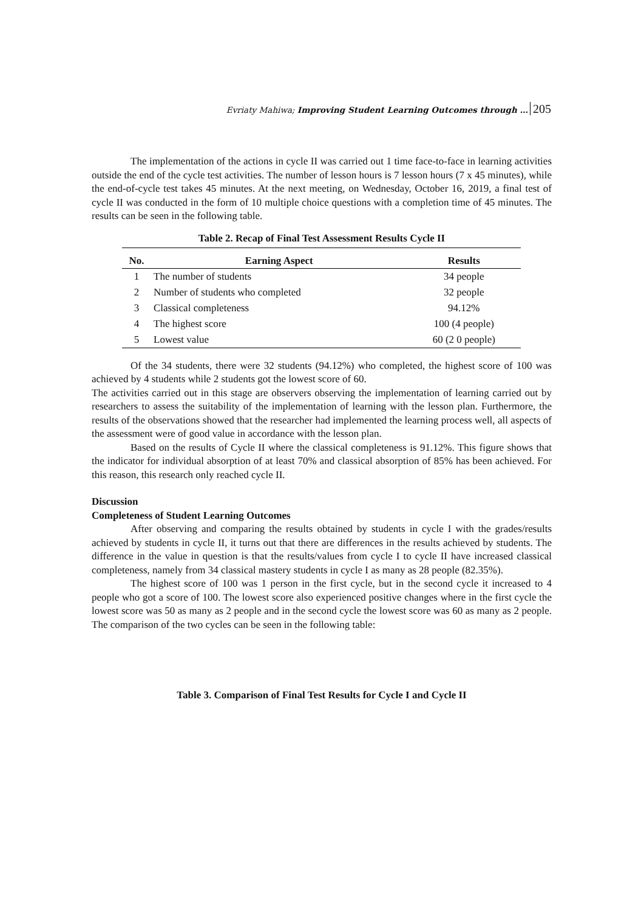Evriaty Mahiwa; Improving Student Learning Outcomes through … 205
The implementation of the actions in cycle II was carried out 1 time face-to-face in learning activities outside the end of the cycle test activities. The number of lesson hours is 7 lesson hours (7 x 45 minutes), while the end-of-cycle test takes 45 minutes. At the next meeting, on Wednesday, October 16, 2019, a final test of cycle II was conducted in the form of 10 multiple choice questions with a completion time of 45 minutes. The results can be seen in the following table.
Table 2. Recap of Final Test Assessment Results Cycle II
| No. | Earning Aspect | Results |
| --- | --- | --- |
| 1 | The number of students | 34 people |
| 2 | Number of students who completed | 32 people |
| 3 | Classical completeness | 94.12% |
| 4 | The highest score | 100 (4 people) |
| 5 | Lowest value | 60 (2 0 people) |
Of the 34 students, there were 32 students (94.12%) who completed, the highest score of 100 was achieved by 4 students while 2 students got the lowest score of 60.
The activities carried out in this stage are observers observing the implementation of learning carried out by researchers to assess the suitability of the implementation of learning with the lesson plan. Furthermore, the results of the observations showed that the researcher had implemented the learning process well, all aspects of the assessment were of good value in accordance with the lesson plan.
Based on the results of Cycle II where the classical completeness is 91.12%. This figure shows that the indicator for individual absorption of at least 70% and classical absorption of 85% has been achieved. For this reason, this research only reached cycle II.
Discussion
Completeness of Student Learning Outcomes
After observing and comparing the results obtained by students in cycle I with the grades/results achieved by students in cycle II, it turns out that there are differences in the results achieved by students. The difference in the value in question is that the results/values from cycle I to cycle II have increased classical completeness, namely from 34 classical mastery students in cycle I as many as 28 people (82.35%).
The highest score of 100 was 1 person in the first cycle, but in the second cycle it increased to 4 people who got a score of 100. The lowest score also experienced positive changes where in the first cycle the lowest score was 50 as many as 2 people and in the second cycle the lowest score was 60 as many as 2 people. The comparison of the two cycles can be seen in the following table:
Table 3. Comparison of Final Test Results for Cycle I and Cycle II